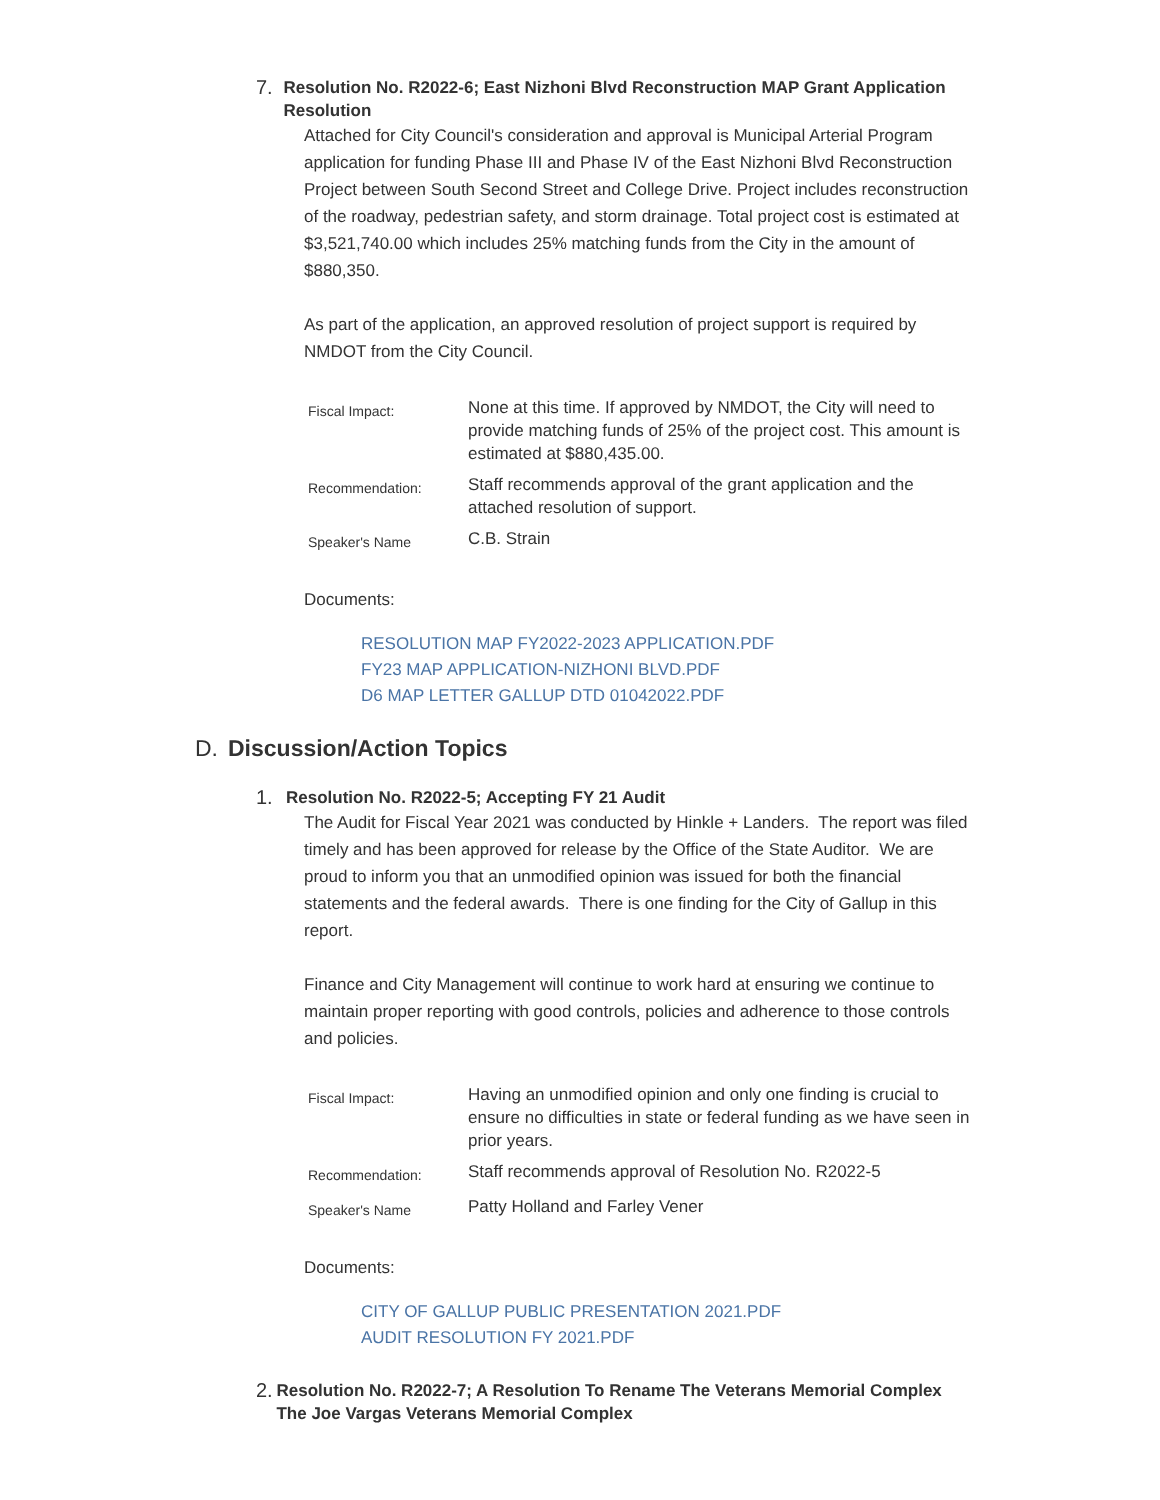7. Resolution No. R2022-6; East Nizhoni Blvd Reconstruction MAP Grant Application Resolution
Attached for City Council's consideration and approval is Municipal Arterial Program application for funding Phase III and Phase IV of the East Nizhoni Blvd Reconstruction Project between South Second Street and College Drive. Project includes reconstruction of the roadway, pedestrian safety, and storm drainage. Total project cost is estimated at $3,521,740.00 which includes 25% matching funds from the City in the amount of $880,350.
As part of the application, an approved resolution of project support is required by NMDOT from the City Council.
| Fiscal Impact: | None at this time. If approved by NMDOT, the City will need to provide matching funds of 25% of the project cost. This amount is estimated at $880,435.00. |
| Recommendation: | Staff recommends approval of the grant application and the attached resolution of support. |
| Speaker's Name | C.B. Strain |
Documents:
RESOLUTION MAP FY2022-2023 APPLICATION.PDF
FY23 MAP APPLICATION-NIZHONI BLVD.PDF
D6 MAP LETTER GALLUP DTD 01042022.PDF
D. Discussion/Action Topics
1. Resolution No. R2022-5; Accepting FY 21 Audit
The Audit for Fiscal Year 2021 was conducted by Hinkle + Landers. The report was filed timely and has been approved for release by the Office of the State Auditor. We are proud to inform you that an unmodified opinion was issued for both the financial statements and the federal awards. There is one finding for the City of Gallup in this report.
Finance and City Management will continue to work hard at ensuring we continue to maintain proper reporting with good controls, policies and adherence to those controls and policies.
| Fiscal Impact: | Having an unmodified opinion and only one finding is crucial to ensure no difficulties in state or federal funding as we have seen in prior years. |
| Recommendation: | Staff recommends approval of Resolution No. R2022-5 |
| Speaker's Name | Patty Holland and Farley Vener |
Documents:
CITY OF GALLUP PUBLIC PRESENTATION 2021.PDF
AUDIT RESOLUTION FY 2021.PDF
2. Resolution No. R2022-7; A Resolution To Rename The Veterans Memorial Complex The Joe Vargas Veterans Memorial Complex